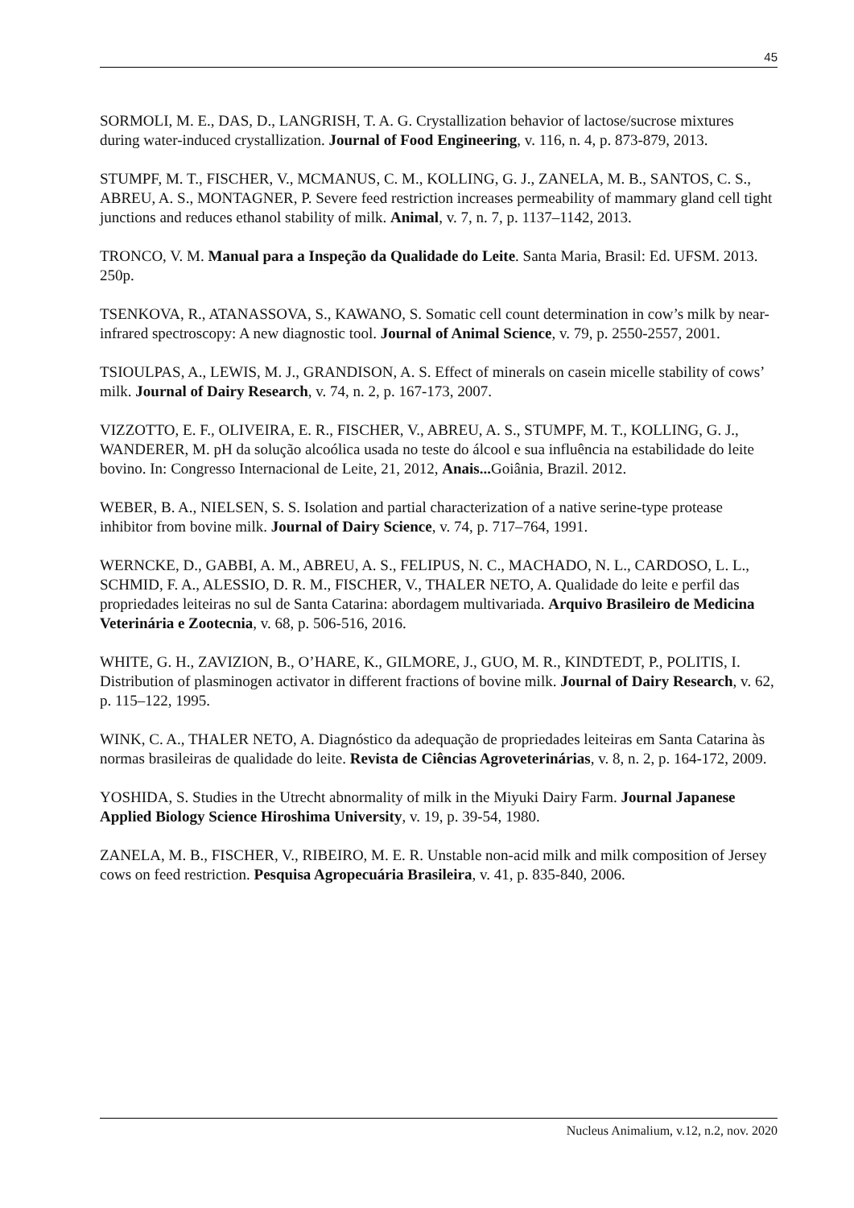45
SORMOLI, M. E., DAS, D., LANGRISH, T. A. G. Crystallization behavior of lactose/sucrose mixtures during water-induced crystallization. Journal of Food Engineering, v. 116, n. 4, p. 873-879, 2013.
STUMPF, M. T., FISCHER, V., MCMANUS, C. M., KOLLING, G. J., ZANELA, M. B., SANTOS, C. S., ABREU, A. S., MONTAGNER, P. Severe feed restriction increases permeability of mammary gland cell tight junctions and reduces ethanol stability of milk. Animal, v. 7, n. 7, p. 1137–1142, 2013.
TRONCO, V. M. Manual para a Inspeção da Qualidade do Leite. Santa Maria, Brasil: Ed. UFSM. 2013. 250p.
TSENKOVA, R., ATANASSOVA, S., KAWANO, S. Somatic cell count determination in cow’s milk by near-infrared spectroscopy: A new diagnostic tool. Journal of Animal Science, v. 79, p. 2550-2557, 2001.
TSIOULPAS, A., LEWIS, M. J., GRANDISON, A. S. Effect of minerals on casein micelle stability of cows’ milk. Journal of Dairy Research, v. 74, n. 2, p. 167-173, 2007.
VIZZOTTO, E. F., OLIVEIRA, E. R., FISCHER, V., ABREU, A. S., STUMPF, M. T., KOLLING, G. J., WANDERER, M. pH da solução alcoólica usada no teste do álcool e sua influência na estabilidade do leite bovino. In: Congresso Internacional de Leite, 21, 2012, Anais... Goiânia, Brazil. 2012.
WEBER, B. A., NIELSEN, S. S. Isolation and partial characterization of a native serine-type protease inhibitor from bovine milk. Journal of Dairy Science, v. 74, p. 717–764, 1991.
WERNCKE, D., GABBI, A. M., ABREU, A. S., FELIPUS, N. C., MACHADO, N. L., CARDOSO, L. L., SCHMID, F. A., ALESSIO, D. R. M., FISCHER, V., THALER NETO, A. Qualidade do leite e perfil das propriedades leiteiras no sul de Santa Catarina: abordagem multivariada. Arquivo Brasileiro de Medicina Veterinária e Zootecnia, v. 68, p. 506-516, 2016.
WHITE, G. H., ZAVIZION, B., O’HARE, K., GILMORE, J., GUO, M. R., KINDTEDT, P., POLITIS, I. Distribution of plasminogen activator in different fractions of bovine milk. Journal of Dairy Research, v. 62, p. 115–122, 1995.
WINK, C. A., THALER NETO, A. Diagnóstico da adequação de propriedades leiteiras em Santa Catarina às normas brasileiras de qualidade do leite. Revista de Ciências Agroveterinárias, v. 8, n. 2, p. 164-172, 2009.
YOSHIDA, S. Studies in the Utrecht abnormality of milk in the Miyuki Dairy Farm. Journal Japanese Applied Biology Science Hiroshima University, v. 19, p. 39-54, 1980.
ZANELA, M. B., FISCHER, V., RIBEIRO, M. E. R. Unstable non-acid milk and milk composition of Jersey cows on feed restriction. Pesquisa Agropecuária Brasileira, v. 41, p. 835-840, 2006.
Nucleus Animalium, v.12, n.2, nov. 2020